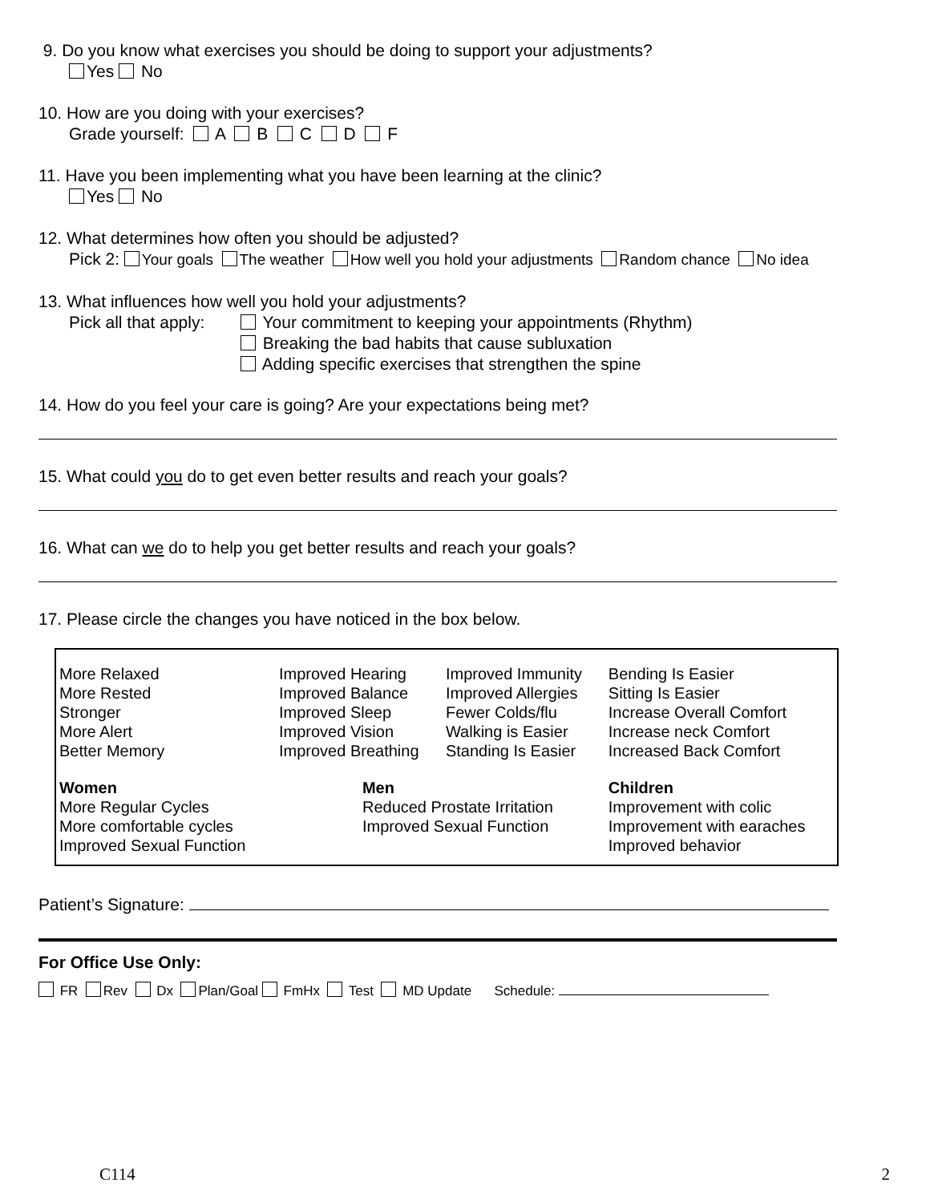9. Do you know what exercises you should be doing to support your adjustments?
Yes No
10. How are you doing with your exercises?
Grade yourself: A B C D F
11. Have you been implementing what you have been learning at the clinic?
Yes No
12. What determines how often you should be adjusted?
Pick 2: Your goals The weather How well you hold your adjustments Random chance No idea
13. What influences how well you hold your adjustments?
Pick all that apply:
Your commitment to keeping your appointments (Rhythm)
Breaking the bad habits that cause subluxation
Adding specific exercises that strengthen the spine
14. How do you feel your care is going? Are your expectations being met?
15. What could you do to get even better results and reach your goals?
16. What can we do to help you get better results and reach your goals?
17. Please circle the changes you have noticed in the box below.
| More Relaxed More Rested Stronger More Alert Better Memory | Improved Hearing Improved Balance Improved Sleep Improved Vision Improved Breathing | | Improved Immunity Improved Allergies Fewer Colds/flu Walking is Easier Standing Is Easier | Bending Is Easier Sitting Is Easier Increase Overall Comfort Increase neck Comfort Increased Back Comfort |
| Women More Regular Cycles More comfortable cycles Improved Sexual Function | | Men Reduced Prostate Irritation Improved Sexual Function | | Children Improvement with colic Improvement with earaches Improved behavior |
Patient’s Signature:
For Office Use Only:
FR Rev Dx Plan/Goal FmHx Test MD Update Schedule:
C114 2